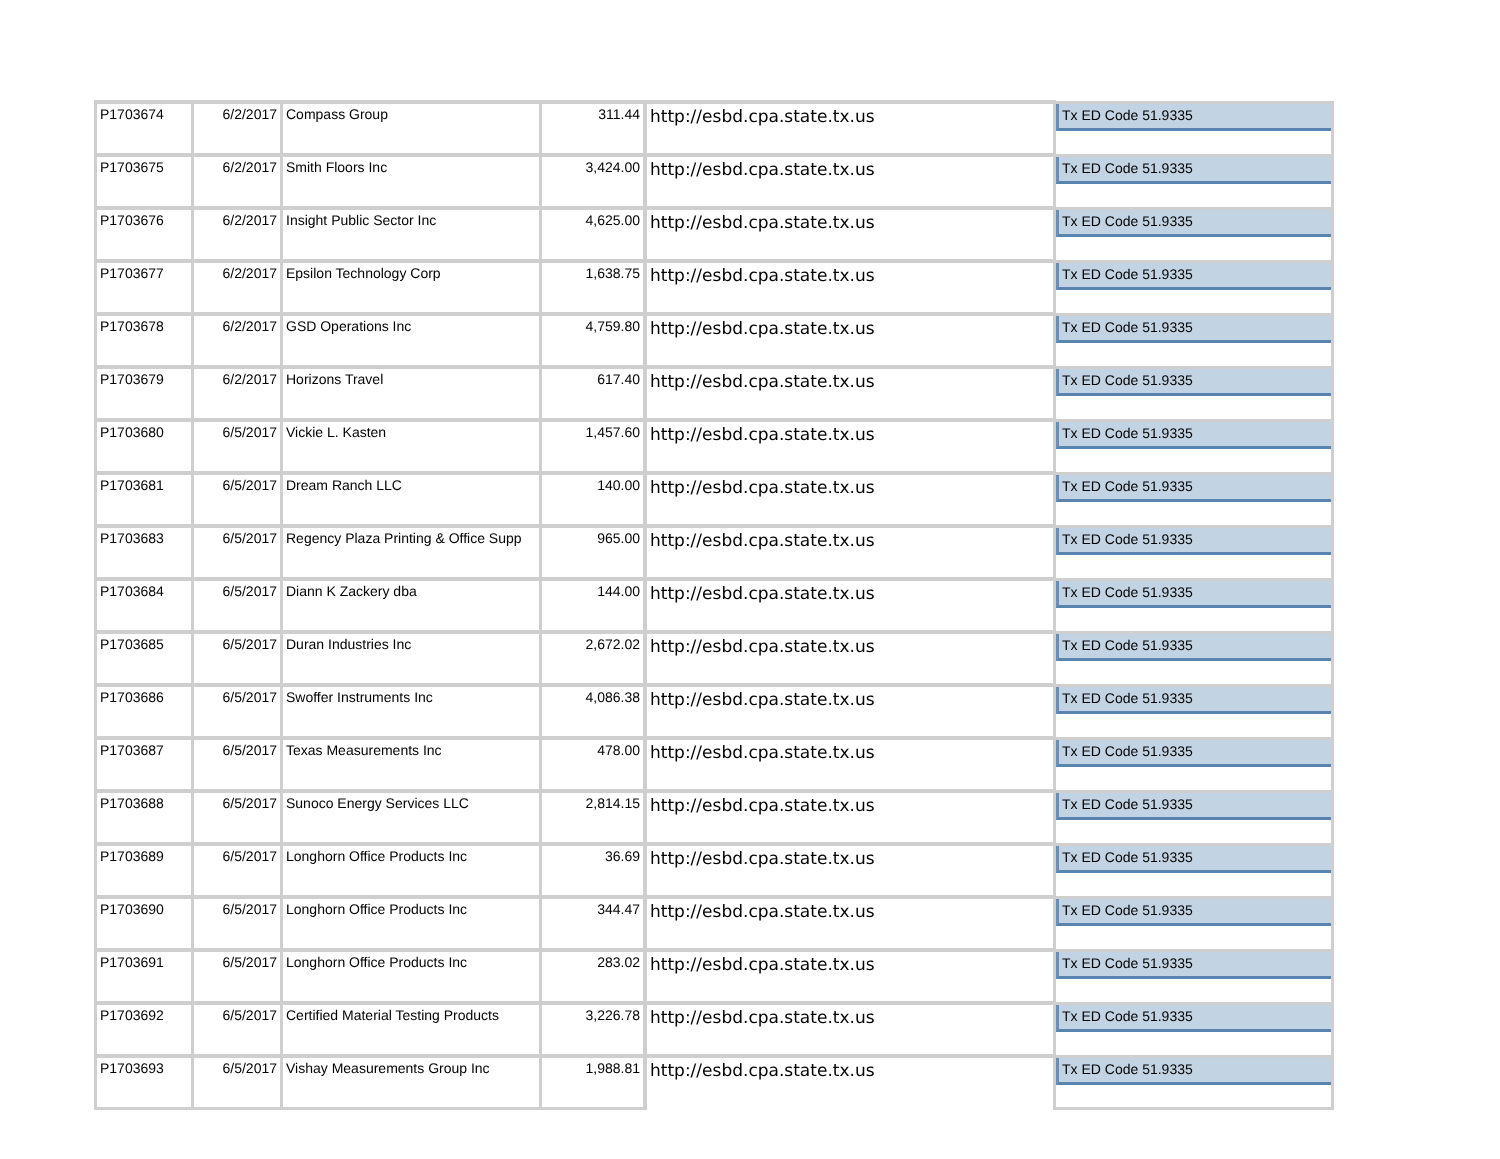| P1703674 | 6/2/2017 | Compass Group | 311.44 | http://esbd.cpa.state.tx.us | Tx ED Code 51.9335 |
| P1703675 | 6/2/2017 | Smith Floors Inc | 3,424.00 | http://esbd.cpa.state.tx.us | Tx ED Code 51.9335 |
| P1703676 | 6/2/2017 | Insight Public Sector Inc | 4,625.00 | http://esbd.cpa.state.tx.us | Tx ED Code 51.9335 |
| P1703677 | 6/2/2017 | Epsilon Technology Corp | 1,638.75 | http://esbd.cpa.state.tx.us | Tx ED Code 51.9335 |
| P1703678 | 6/2/2017 | GSD Operations Inc | 4,759.80 | http://esbd.cpa.state.tx.us | Tx ED Code 51.9335 |
| P1703679 | 6/2/2017 | Horizons Travel | 617.40 | http://esbd.cpa.state.tx.us | Tx ED Code 51.9335 |
| P1703680 | 6/5/2017 | Vickie L. Kasten | 1,457.60 | http://esbd.cpa.state.tx.us | Tx ED Code 51.9335 |
| P1703681 | 6/5/2017 | Dream Ranch LLC | 140.00 | http://esbd.cpa.state.tx.us | Tx ED Code 51.9335 |
| P1703683 | 6/5/2017 | Regency Plaza Printing & Office Supp | 965.00 | http://esbd.cpa.state.tx.us | Tx ED Code 51.9335 |
| P1703684 | 6/5/2017 | Diann K Zackery dba | 144.00 | http://esbd.cpa.state.tx.us | Tx ED Code 51.9335 |
| P1703685 | 6/5/2017 | Duran Industries Inc | 2,672.02 | http://esbd.cpa.state.tx.us | Tx ED Code 51.9335 |
| P1703686 | 6/5/2017 | Swoffer Instruments Inc | 4,086.38 | http://esbd.cpa.state.tx.us | Tx ED Code 51.9335 |
| P1703687 | 6/5/2017 | Texas Measurements Inc | 478.00 | http://esbd.cpa.state.tx.us | Tx ED Code 51.9335 |
| P1703688 | 6/5/2017 | Sunoco Energy Services LLC | 2,814.15 | http://esbd.cpa.state.tx.us | Tx ED Code 51.9335 |
| P1703689 | 6/5/2017 | Longhorn Office Products Inc | 36.69 | http://esbd.cpa.state.tx.us | Tx ED Code 51.9335 |
| P1703690 | 6/5/2017 | Longhorn Office Products Inc | 344.47 | http://esbd.cpa.state.tx.us | Tx ED Code 51.9335 |
| P1703691 | 6/5/2017 | Longhorn Office Products Inc | 283.02 | http://esbd.cpa.state.tx.us | Tx ED Code 51.9335 |
| P1703692 | 6/5/2017 | Certified Material Testing Products | 3,226.78 | http://esbd.cpa.state.tx.us | Tx ED Code 51.9335 |
| P1703693 | 6/5/2017 | Vishay Measurements Group Inc | 1,988.81 | http://esbd.cpa.state.tx.us | Tx ED Code 51.9335 |